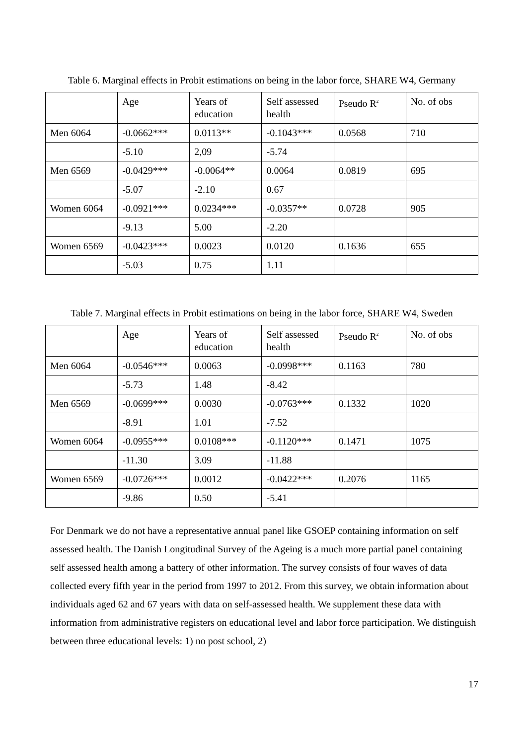Table 6. Marginal effects in Probit estimations on being in the labor force, SHARE W4, Germany
| | Age | Years of education | Self assessed health | Pseudo R<sup>2</sup> | No. of obs |
| Men 6064 | -0.0662*** | 0.0113** | -0.1043*** | 0.0568 | 710 |
| | -5.10 | 2,09 | -5.74 | | |
| Men 6569 | -0.0429*** | -0.0064** | 0.0064 | 0.0819 | 695 |
| | -5.07 | -2.10 | 0.67 | | |
| Women 6064 | -0.0921*** | 0.0234*** | -0.0357** | 0.0728 | 905 |
| | -9.13 | 5.00 | -2.20 | | |
| Women 6569 | -0.0423*** | 0.0023 | 0.0120 | 0.1636 | 655 |
| | -5.03 | 0.75 | 1.11 | | |
Table 7. Marginal effects in Probit estimations on being in the labor force, SHARE W4, Sweden
| | Age | Years of education | Self assessed health | Pseudo R<sup>2</sup> | No. of obs |
| Men 6064 | -0.0546*** | 0.0063 | -0.0998*** | 0.1163 | 780 |
| | -5.73 | 1.48 | -8.42 | | |
| Men 6569 | -0.0699*** | 0.0030 | -0.0763*** | 0.1332 | 1020 |
| | -8.91 | 1.01 | -7.52 | | |
| Women 6064 | -0.0955*** | 0.0108*** | -0.1120*** | 0.1471 | 1075 |
| | -11.30 | 3.09 | -11.88 | | |
| Women 6569 | -0.0726*** | 0.0012 | -0.0422*** | 0.2076 | 1165 |
| | -9.86 | 0.50 | -5.41 | | |
For Denmark we do not have a representative annual panel like GSOEP containing information on self assessed health. The Danish Longitudinal Survey of the Ageing is a much more partial panel containing self assessed health among a battery of other information. The survey consists of four waves of data collected every fifth year in the period from 1997 to 2012. From this survey, we obtain information about individuals aged 62 and 67 years with data on self-assessed health. We supplement these data with information from administrative registers on educational level and labor force participation. We distinguish between three educational levels: 1) no post school, 2)
17